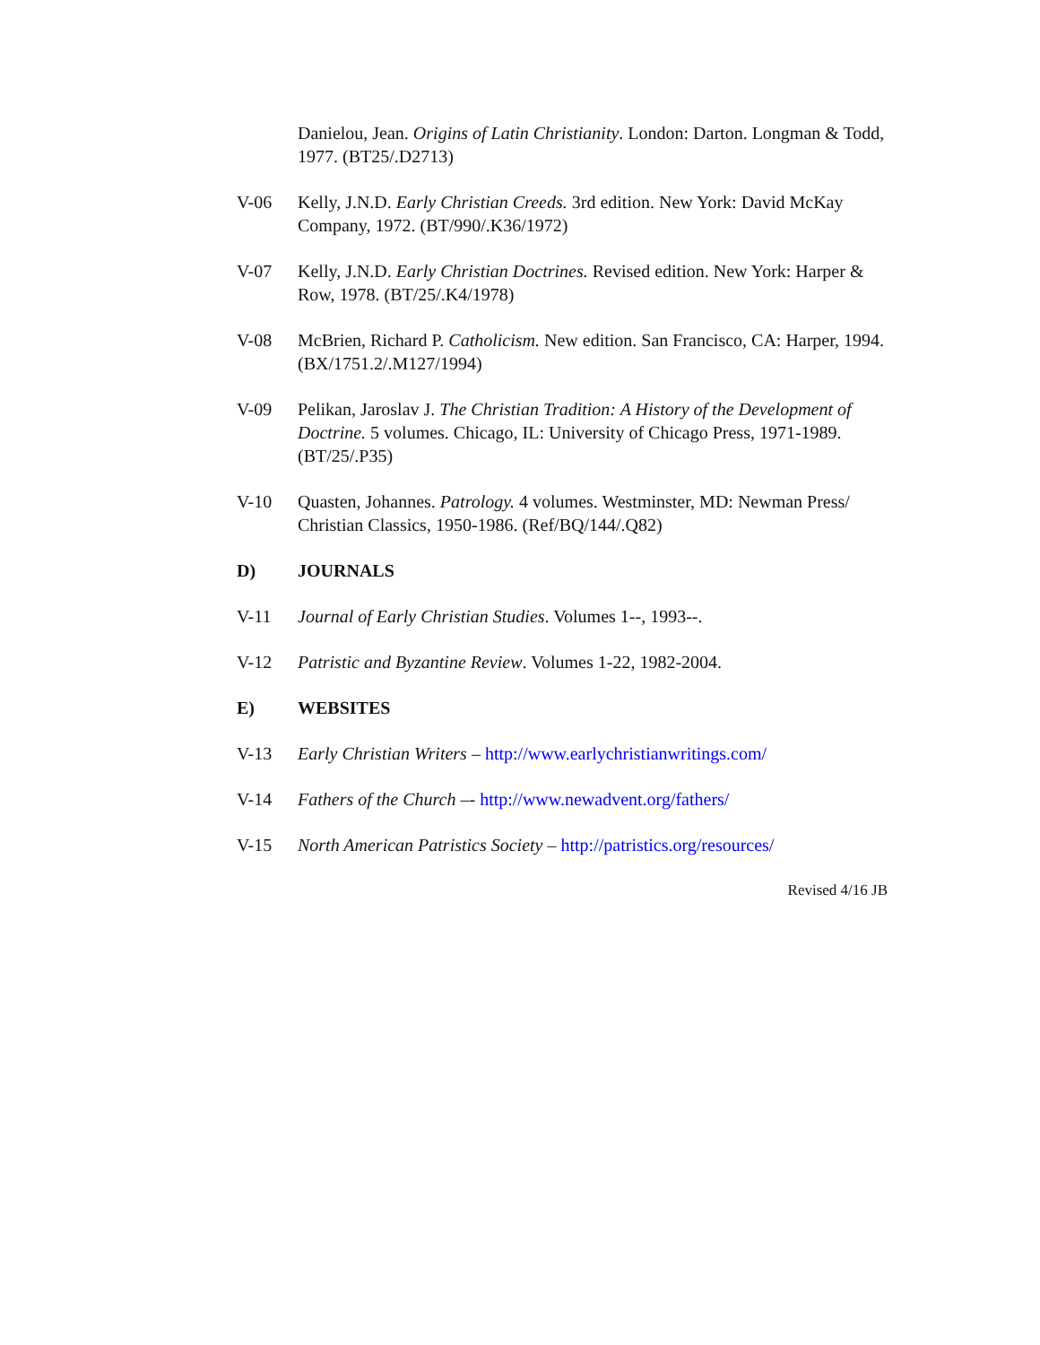Danielou, Jean. Origins of Latin Christianity. London: Darton. Longman & Todd, 1977. (BT25/.D2713)
V-06 Kelly, J.N.D. Early Christian Creeds. 3rd edition. New York: David McKay Company, 1972. (BT/990/.K36/1972)
V-07 Kelly, J.N.D. Early Christian Doctrines. Revised edition. New York: Harper & Row, 1978. (BT/25/.K4/1978)
V-08 McBrien, Richard P. Catholicism. New edition. San Francisco, CA: Harper, 1994. (BX/1751.2/.M127/1994)
V-09 Pelikan, Jaroslav J. The Christian Tradition: A History of the Development of Doctrine. 5 volumes. Chicago, IL: University of Chicago Press, 1971-1989. (BT/25/.P35)
V-10 Quasten, Johannes. Patrology. 4 volumes. Westminster, MD: Newman Press/ Christian Classics, 1950-1986. (Ref/BQ/144/.Q82)
D) JOURNALS
V-11 Journal of Early Christian Studies. Volumes 1--, 1993--.
V-12 Patristic and Byzantine Review. Volumes 1-22, 1982-2004.
E) WEBSITES
V-13 Early Christian Writers – http://www.earlychristianwritings.com/
V-14 Fathers of the Church –- http://www.newadvent.org/fathers/
V-15 North American Patristics Society – http://patristics.org/resources/
Revised 4/16 JB